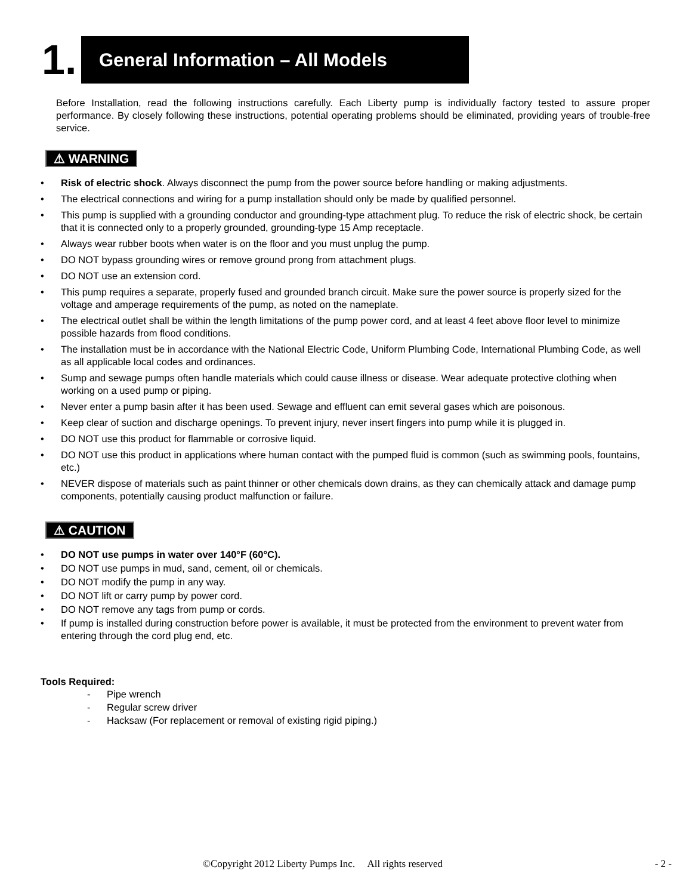1.
General Information – All Models
Before Installation, read the following instructions carefully. Each Liberty pump is individually factory tested to assure proper performance. By closely following these instructions, potential operating problems should be eliminated, providing years of trouble-free service.
⚠ WARNING
• Risk of electric shock. Always disconnect the pump from the power source before handling or making adjustments.
• The electrical connections and wiring for a pump installation should only be made by qualified personnel.
• This pump is supplied with a grounding conductor and grounding-type attachment plug. To reduce the risk of electric shock, be certain that it is connected only to a properly grounded, grounding-type 15 Amp receptacle.
• Always wear rubber boots when water is on the floor and you must unplug the pump.
• DO NOT bypass grounding wires or remove ground prong from attachment plugs.
• DO NOT use an extension cord.
• This pump requires a separate, properly fused and grounded branch circuit. Make sure the power source is properly sized for the voltage and amperage requirements of the pump, as noted on the nameplate.
• The electrical outlet shall be within the length limitations of the pump power cord, and at least 4 feet above floor level to minimize possible hazards from flood conditions.
• The installation must be in accordance with the National Electric Code, Uniform Plumbing Code, International Plumbing Code, as well as all applicable local codes and ordinances.
• Sump and sewage pumps often handle materials which could cause illness or disease. Wear adequate protective clothing when working on a used pump or piping.
• Never enter a pump basin after it has been used. Sewage and effluent can emit several gases which are poisonous.
• Keep clear of suction and discharge openings. To prevent injury, never insert fingers into pump while it is plugged in.
• DO NOT use this product for flammable or corrosive liquid.
• DO NOT use this product in applications where human contact with the pumped fluid is common (such as swimming pools, fountains, etc.)
• NEVER dispose of materials such as paint thinner or other chemicals down drains, as they can chemically attack and damage pump components, potentially causing product malfunction or failure.
⚠ CAUTION
• DO NOT use pumps in water over 140°F (60°C).
• DO NOT use pumps in mud, sand, cement, oil or chemicals.
• DO NOT modify the pump in any way.
• DO NOT lift or carry pump by power cord.
• DO NOT remove any tags from pump or cords.
• If pump is installed during construction before power is available, it must be protected from the environment to prevent water from entering through the cord plug end, etc.
Tools Required:
- Pipe wrench
- Regular screw driver
- Hacksaw (For replacement or removal of existing rigid piping.)
©Copyright 2012 Liberty Pumps Inc. All rights reserved - 2 -